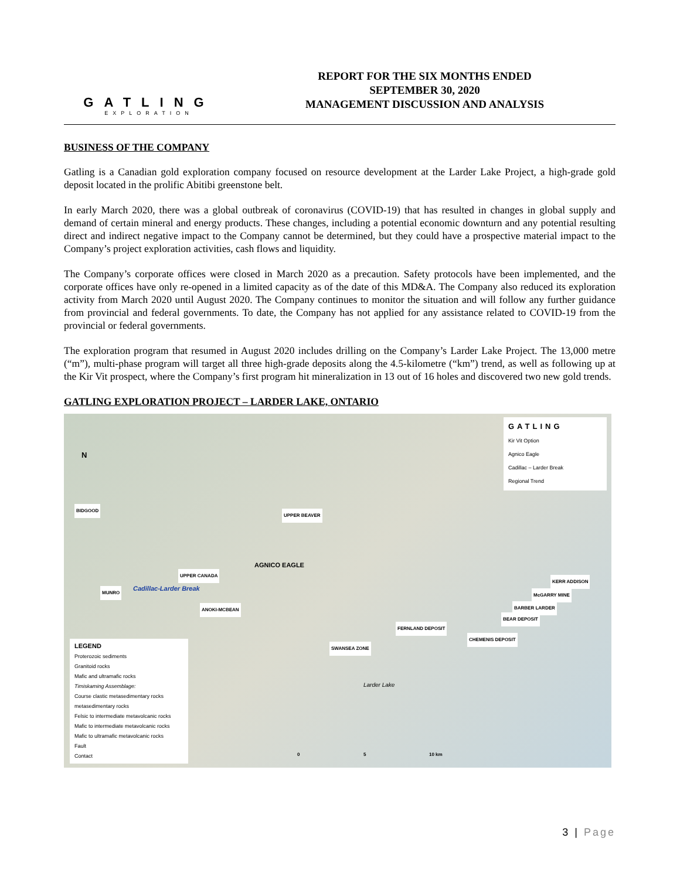GATLING
EXPLORATION
REPORT FOR THE SIX MONTHS ENDED
SEPTEMBER 30, 2020
MANAGEMENT DISCUSSION AND ANALYSIS
BUSINESS OF THE COMPANY
Gatling is a Canadian gold exploration company focused on resource development at the Larder Lake Project, a high-grade gold deposit located in the prolific Abitibi greenstone belt.
In early March 2020, there was a global outbreak of coronavirus (COVID-19) that has resulted in changes in global supply and demand of certain mineral and energy products. These changes, including a potential economic downturn and any potential resulting direct and indirect negative impact to the Company cannot be determined, but they could have a prospective material impact to the Company’s project exploration activities, cash flows and liquidity.
The Company’s corporate offices were closed in March 2020 as a precaution. Safety protocols have been implemented, and the corporate offices have only re-opened in a limited capacity as of the date of this MD&A. The Company also reduced its exploration activity from March 2020 until August 2020. The Company continues to monitor the situation and will follow any further guidance from provincial and federal governments. To date, the Company has not applied for any assistance related to COVID-19 from the provincial or federal governments.
The exploration program that resumed in August 2020 includes drilling on the Company’s Larder Lake Project. The 13,000 metre (“m”), multi-phase program will target all three high-grade deposits along the 4.5-kilometre (“km”) trend, as well as following up at the Kir Vit prospect, where the Company’s first program hit mineralization in 13 out of 16 holes and discovered two new gold trends.
GATLING EXPLORATION PROJECT – LARDER LAKE, ONTARIO
N
GATLING
Kir Vit Option
Agnico Eagle
Cadillac – Larder Break
Regional Trend
BIDGOOD
UPPER BEAVER
AGNICO EAGLE
UPPER CANADA
MUNRO Cadillac-Larder Break
ANOKI-MCBEAN
KERR ADDISON
McGARRY MINE
BARBER LARDER
BEAR DEPOSIT
FERNLAND DEPOSIT
CHEMENIS DEPOSIT
SWANSEA ZONE
Larder Lake
LEGEND
Proterozoic sediments
Granitoid rocks
Mafic and ultramafic rocks
Timiskaming Assemblage:
Course clastic metasedimentary rocks
metasedimentary rocks
Felsic to intermediate metavolcanic rocks
Mafic to intermediate metavolcanic rocks
Mafic to ultramafic metavolcanic rocks
Fault
Contact
0 5 10 km
3 | Page